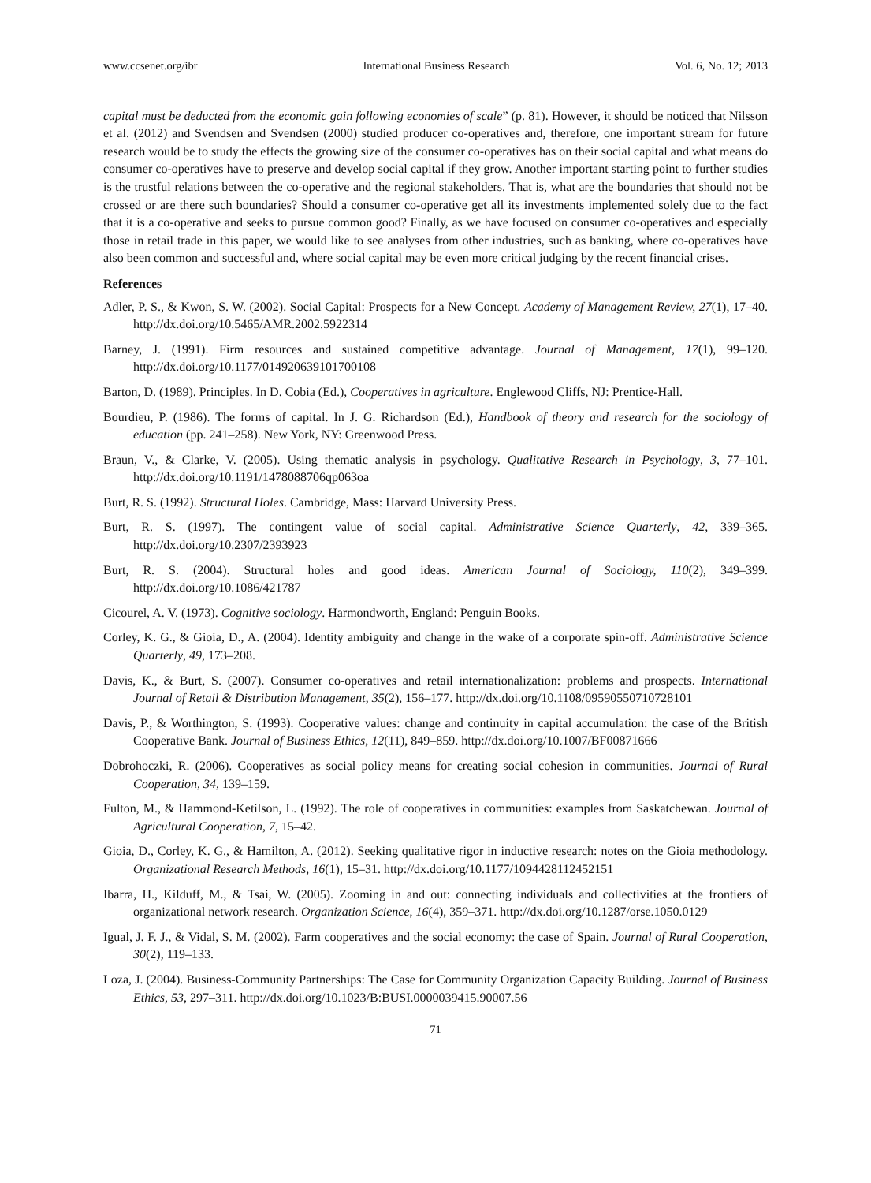www.ccsenet.org/ibr International Business Research Vol. 6, No. 12; 2013
capital must be deducted from the economic gain following economies of scale” (p. 81). However, it should be noticed that Nilsson et al. (2012) and Svendsen and Svendsen (2000) studied producer co-operatives and, therefore, one important stream for future research would be to study the effects the growing size of the consumer co-operatives has on their social capital and what means do consumer co-operatives have to preserve and develop social capital if they grow. Another important starting point to further studies is the trustful relations between the co-operative and the regional stakeholders. That is, what are the boundaries that should not be crossed or are there such boundaries? Should a consumer co-operative get all its investments implemented solely due to the fact that it is a co-operative and seeks to pursue common good? Finally, as we have focused on consumer co-operatives and especially those in retail trade in this paper, we would like to see analyses from other industries, such as banking, where co-operatives have also been common and successful and, where social capital may be even more critical judging by the recent financial crises.
References
Adler, P. S., & Kwon, S. W. (2002). Social Capital: Prospects for a New Concept. Academy of Management Review, 27(1), 17–40. http://dx.doi.org/10.5465/AMR.2002.5922314
Barney, J. (1991). Firm resources and sustained competitive advantage. Journal of Management, 17(1), 99–120. http://dx.doi.org/10.1177/014920639101700108
Barton, D. (1989). Principles. In D. Cobia (Ed.), Cooperatives in agriculture. Englewood Cliffs, NJ: Prentice-Hall.
Bourdieu, P. (1986). The forms of capital. In J. G. Richardson (Ed.), Handbook of theory and research for the sociology of education (pp. 241–258). New York, NY: Greenwood Press.
Braun, V., & Clarke, V. (2005). Using thematic analysis in psychology. Qualitative Research in Psychology, 3, 77–101. http://dx.doi.org/10.1191/1478088706qp063oa
Burt, R. S. (1992). Structural Holes. Cambridge, Mass: Harvard University Press.
Burt, R. S. (1997). The contingent value of social capital. Administrative Science Quarterly, 42, 339–365. http://dx.doi.org/10.2307/2393923
Burt, R. S. (2004). Structural holes and good ideas. American Journal of Sociology, 110(2), 349–399. http://dx.doi.org/10.1086/421787
Cicourel, A. V. (1973). Cognitive sociology. Harmondworth, England: Penguin Books.
Corley, K. G., & Gioia, D., A. (2004). Identity ambiguity and change in the wake of a corporate spin-off. Administrative Science Quarterly, 49, 173–208.
Davis, K., & Burt, S. (2007). Consumer co-operatives and retail internationalization: problems and prospects. International Journal of Retail & Distribution Management, 35(2), 156–177. http://dx.doi.org/10.1108/09590550710728101
Davis, P., & Worthington, S. (1993). Cooperative values: change and continuity in capital accumulation: the case of the British Cooperative Bank. Journal of Business Ethics, 12(11), 849–859. http://dx.doi.org/10.1007/BF00871666
Dobrohoczki, R. (2006). Cooperatives as social policy means for creating social cohesion in communities. Journal of Rural Cooperation, 34, 139–159.
Fulton, M., & Hammond-Ketilson, L. (1992). The role of cooperatives in communities: examples from Saskatchewan. Journal of Agricultural Cooperation, 7, 15–42.
Gioia, D., Corley, K. G., & Hamilton, A. (2012). Seeking qualitative rigor in inductive research: notes on the Gioia methodology. Organizational Research Methods, 16(1), 15–31. http://dx.doi.org/10.1177/1094428112452151
Ibarra, H., Kilduff, M., & Tsai, W. (2005). Zooming in and out: connecting individuals and collectivities at the frontiers of organizational network research. Organization Science, 16(4), 359–371. http://dx.doi.org/10.1287/orse.1050.0129
Igual, J. F. J., & Vidal, S. M. (2002). Farm cooperatives and the social economy: the case of Spain. Journal of Rural Cooperation, 30(2), 119–133.
Loza, J. (2004). Business-Community Partnerships: The Case for Community Organization Capacity Building. Journal of Business Ethics, 53, 297–311. http://dx.doi.org/10.1023/B:BUSI.0000039415.90007.56
71